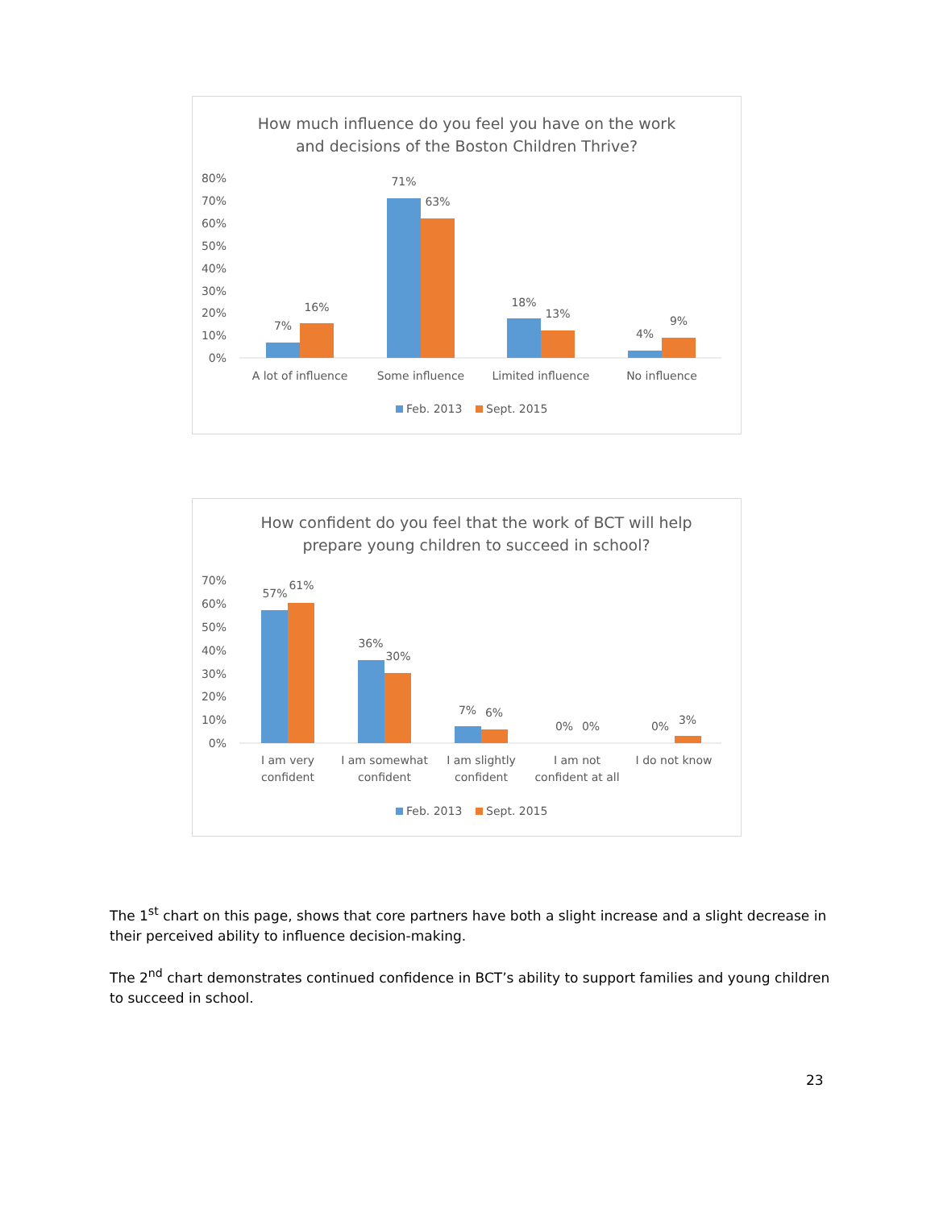How much influence do you feel you have on the work
and decisions of the Boston Children Thrive?
80%
70%
60%
50%
40%
30%
20%
10%
0%
7%
16%
71%
63%
18%
13%
4%
9%
A lot of influence
Some influence
Limited influence
No influence
Feb. 2013
Sept. 2015
How confident do you feel that the work of BCT will help
prepare young children to succeed in school?
70%
60%
50%
40%
30%
20%
10%
0%
57%
61%
36%
30%
7%
6%
0%
0%
0%
3%
I am very
confident
I am somewhat
confident
I am slightly
confident
I am not
confident at all
I do not know
Feb. 2013
Sept. 2015
The 1<sup>st</sup> chart on this page, shows that core partners have both a slight increase and a slight decrease in their perceived ability to influence decision-making.
The 2<sup>nd</sup> chart demonstrates continued confidence in BCT’s ability to support families and young children to succeed in school.
23